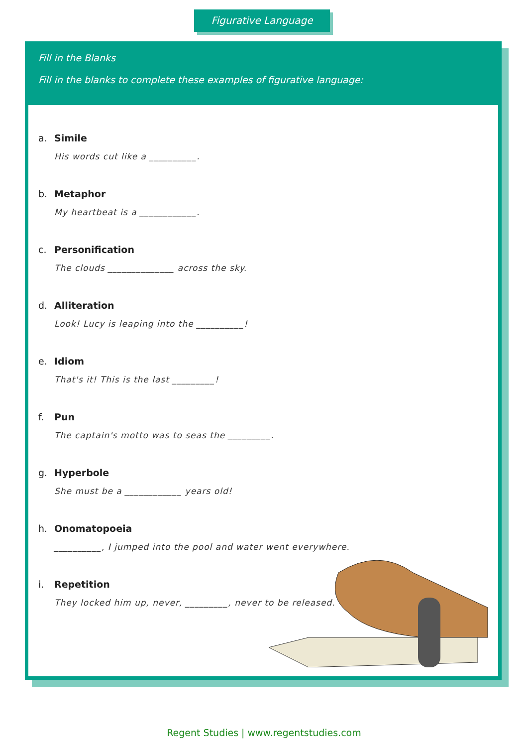Figurative Language
Fill in the Blanks
Fill in the blanks to complete these examples of figurative language:
a. Simile
His words cut like a __________.
b. Metaphor
My heartbeat is a ____________.
c. Personification
The clouds ______________ across the sky.
d. Alliteration
Look! Lucy is leaping into the __________!
e. Idiom
That's it! This is the last _________!
f. Pun
The captain's motto was to seas the _________.
g. Hyperbole
She must be a ____________ years old!
h. Onomatopoeia
__________, I jumped into the pool and water went everywhere.
i. Repetition
They locked him up, never, _________, never to be released.
Regent Studies | www.regentstudies.com